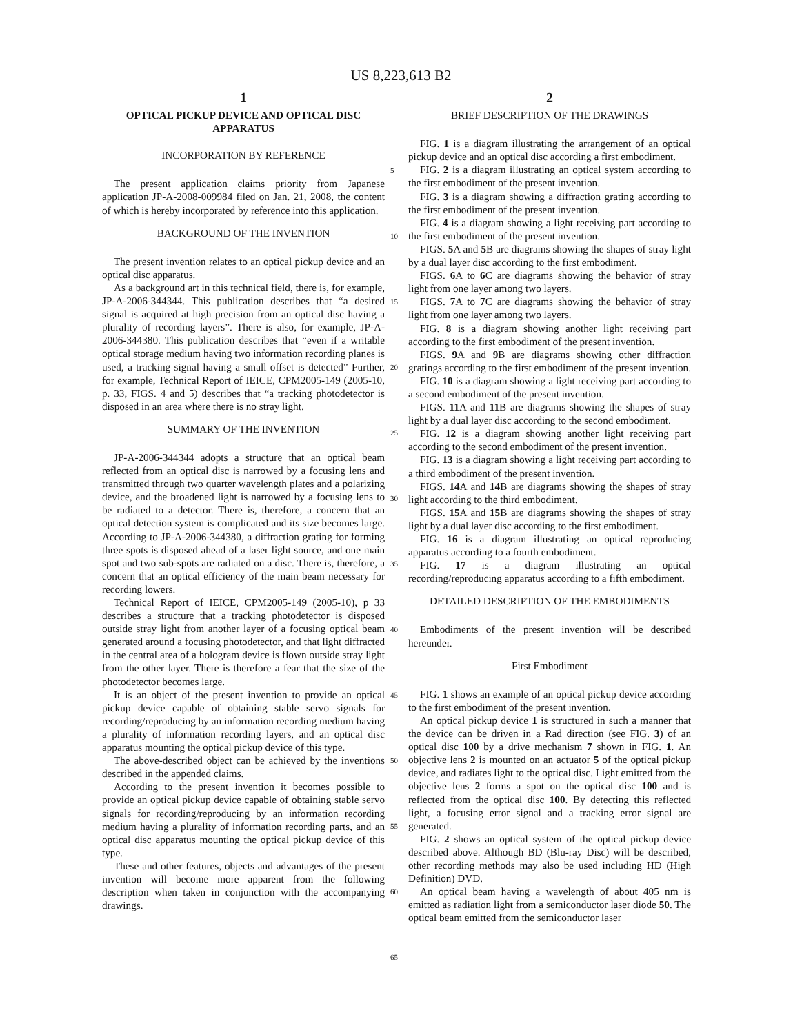US 8,223,613 B2
1
OPTICAL PICKUP DEVICE AND OPTICAL DISC APPARATUS
INCORPORATION BY REFERENCE
The present application claims priority from Japanese application JP-A-2008-009984 filed on Jan. 21, 2008, the content of which is hereby incorporated by reference into this application.
BACKGROUND OF THE INVENTION
The present invention relates to an optical pickup device and an optical disc apparatus.
As a background art in this technical field, there is, for example, JP-A-2006-344344. This publication describes that “a desired signal is acquired at high precision from an optical disc having a plurality of recording layers”. There is also, for example, JP-A-2006-344380. This publication describes that “even if a writable optical storage medium having two information recording planes is used, a tracking signal having a small offset is detected” Further, for example, Technical Report of IEICE, CPM2005-149 (2005-10, p. 33, FIGS. 4 and 5) describes that “a tracking photodetector is disposed in an area where there is no stray light.
SUMMARY OF THE INVENTION
JP-A-2006-344344 adopts a structure that an optical beam reflected from an optical disc is narrowed by a focusing lens and transmitted through two quarter wavelength plates and a polarizing device, and the broadened light is narrowed by a focusing lens to be radiated to a detector. There is, therefore, a concern that an optical detection system is complicated and its size becomes large. According to JP-A-2006-344380, a diffraction grating for forming three spots is disposed ahead of a laser light source, and one main spot and two sub-spots are radiated on a disc. There is, therefore, a concern that an optical efficiency of the main beam necessary for recording lowers.
Technical Report of IEICE, CPM2005-149 (2005-10), p 33 describes a structure that a tracking photodetector is disposed outside stray light from another layer of a focusing optical beam generated around a focusing photodetector, and that light diffracted in the central area of a hologram device is flown outside stray light from the other layer. There is therefore a fear that the size of the photodetector becomes large.
It is an object of the present invention to provide an optical pickup device capable of obtaining stable servo signals for recording/reproducing by an information recording medium having a plurality of information recording layers, and an optical disc apparatus mounting the optical pickup device of this type.
The above-described object can be achieved by the inventions described in the appended claims.
According to the present invention it becomes possible to provide an optical pickup device capable of obtaining stable servo signals for recording/reproducing by an information recording medium having a plurality of information recording parts, and an optical disc apparatus mounting the optical pickup device of this type.
These and other features, objects and advantages of the present invention will become more apparent from the following description when taken in conjunction with the accompanying drawings.
2
BRIEF DESCRIPTION OF THE DRAWINGS
FIG. 1 is a diagram illustrating the arrangement of an optical pickup device and an optical disc according a first embodiment.
FIG. 2 is a diagram illustrating an optical system according to the first embodiment of the present invention.
FIG. 3 is a diagram showing a diffraction grating according to the first embodiment of the present invention.
FIG. 4 is a diagram showing a light receiving part according to the first embodiment of the present invention.
FIGS. 5 A and 5 B are diagrams showing the shapes of stray light by a dual layer disc according to the first embodiment.
FIGS. 6 A to 6 C are diagrams showing the behavior of stray light from one layer among two layers.
FIGS. 7 A to 7 C are diagrams showing the behavior of stray light from one layer among two layers.
FIG. 8 is a diagram showing another light receiving part according to the first embodiment of the present invention.
FIGS. 9 A and 9 B are diagrams showing other diffraction gratings according to the first embodiment of the present invention.
FIG. 10 is a diagram showing a light receiving part according to a second embodiment of the present invention.
FIGS. 11 A and 11 B are diagrams showing the shapes of stray light by a dual layer disc according to the second embodiment.
FIG. 12 is a diagram showing another light receiving part according to the second embodiment of the present invention.
FIG. 13 is a diagram showing a light receiving part according to a third embodiment of the present invention.
FIGS. 14 A and 14 B are diagrams showing the shapes of stray light according to the third embodiment.
FIGS. 15 A and 15 B are diagrams showing the shapes of stray light by a dual layer disc according to the first embodiment.
FIG. 16 is a diagram illustrating an optical reproducing apparatus according to a fourth embodiment.
FIG. 17 is a diagram illustrating an optical recording/reproducing apparatus according to a fifth embodiment.
DETAILED DESCRIPTION OF THE EMBODIMENTS
Embodiments of the present invention will be described hereunder.
First Embodiment
FIG. 1 shows an example of an optical pickup device according to the first embodiment of the present invention.
An optical pickup device 1 is structured in such a manner that the device can be driven in a Rad direction (see FIG. 3) of an optical disc 100 by a drive mechanism 7 shown in FIG. 1. An objective lens 2 is mounted on an actuator 5 of the optical pickup device, and radiates light to the optical disc. Light emitted from the objective lens 2 forms a spot on the optical disc 100 and is reflected from the optical disc 100. By detecting this reflected light, a focusing error signal and a tracking error signal are generated.
FIG. 2 shows an optical system of the optical pickup device described above. Although BD (Blu-ray Disc) will be described, other recording methods may also be used including HD (High Definition) DVD.
An optical beam having a wavelength of about 405 nm is emitted as radiation light from a semiconductor laser diode 50. The optical beam emitted from the semiconductor laser
5
10
15
20
25
30
35
40
45
50
55
60
65